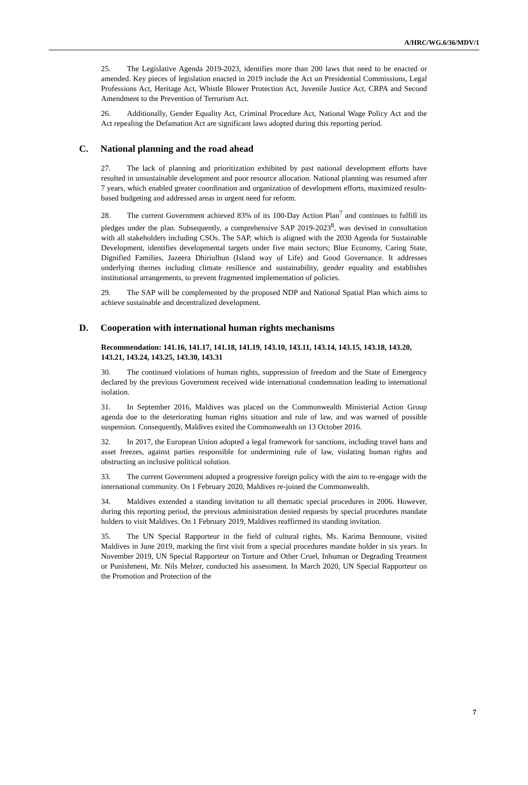A/HRC/WG.6/36/MDV/1
25. The Legislative Agenda 2019-2023, identifies more than 200 laws that need to be enacted or amended. Key pieces of legislation enacted in 2019 include the Act on Presidential Commissions, Legal Professions Act, Heritage Act, Whistle Blower Protection Act, Juvenile Justice Act, CRPA and Second Amendment to the Prevention of Terrorism Act.
26. Additionally, Gender Equality Act, Criminal Procedure Act, National Wage Policy Act and the Act repealing the Defamation Act are significant laws adopted during this reporting period.
C. National planning and the road ahead
27. The lack of planning and prioritization exhibited by past national development efforts have resulted in unsustainable development and poor resource allocation. National planning was resumed after 7 years, which enabled greater coordination and organization of development efforts, maximized results-based budgeting and addressed areas in urgent need for reform.
28. The current Government achieved 83% of its 100-Day Action Plan<sup>7</sup> and continues to fulfill its pledges under the plan. Subsequently, a comprehensive SAP 2019-2023<sup>8</sup>, was devised in consultation with all stakeholders including CSOs. The SAP, which is aligned with the 2030 Agenda for Sustainable Development, identifies developmental targets under five main sectors; Blue Economy, Caring State, Dignified Families, Jazeera Dhiriulhun (Island way of Life) and Good Governance. It addresses underlying themes including climate resilience and sustainability, gender equality and establishes institutional arrangements, to prevent fragmented implementation of policies.
29. The SAP will be complemented by the proposed NDP and National Spatial Plan which aims to achieve sustainable and decentralized development.
D. Cooperation with international human rights mechanisms
Recommendation: 141.16, 141.17, 141.18, 141.19, 143.10, 143.11, 143.14, 143.15, 143.18, 143.20, 143.21, 143.24, 143.25, 143.30, 143.31
30. The continued violations of human rights, suppression of freedom and the State of Emergency declared by the previous Government received wide international condemnation leading to international isolation.
31. In September 2016, Maldives was placed on the Commonwealth Ministerial Action Group agenda due to the deteriorating human rights situation and rule of law, and was warned of possible suspension. Consequently, Maldives exited the Commonwealth on 13 October 2016.
32. In 2017, the European Union adopted a legal framework for sanctions, including travel bans and asset freezes, against parties responsible for undermining rule of law, violating human rights and obstructing an inclusive political solution.
33. The current Government adopted a progressive foreign policy with the aim to re-engage with the international community. On 1 February 2020, Maldives re-joined the Commonwealth.
34. Maldives extended a standing invitation to all thematic special procedures in 2006. However, during this reporting period, the previous administration denied requests by special procedures mandate holders to visit Maldives. On 1 February 2019, Maldives reaffirmed its standing invitation.
35. The UN Special Rapporteur in the field of cultural rights, Ms. Karima Bennoune, visited Maldives in June 2019, marking the first visit from a special procedures mandate holder in six years. In November 2019, UN Special Rapporteur on Torture and Other Cruel, Inhuman or Degrading Treatment or Punishment, Mr. Nils Melzer, conducted his assessment. In March 2020, UN Special Rapporteur on the Promotion and Protection of the
7